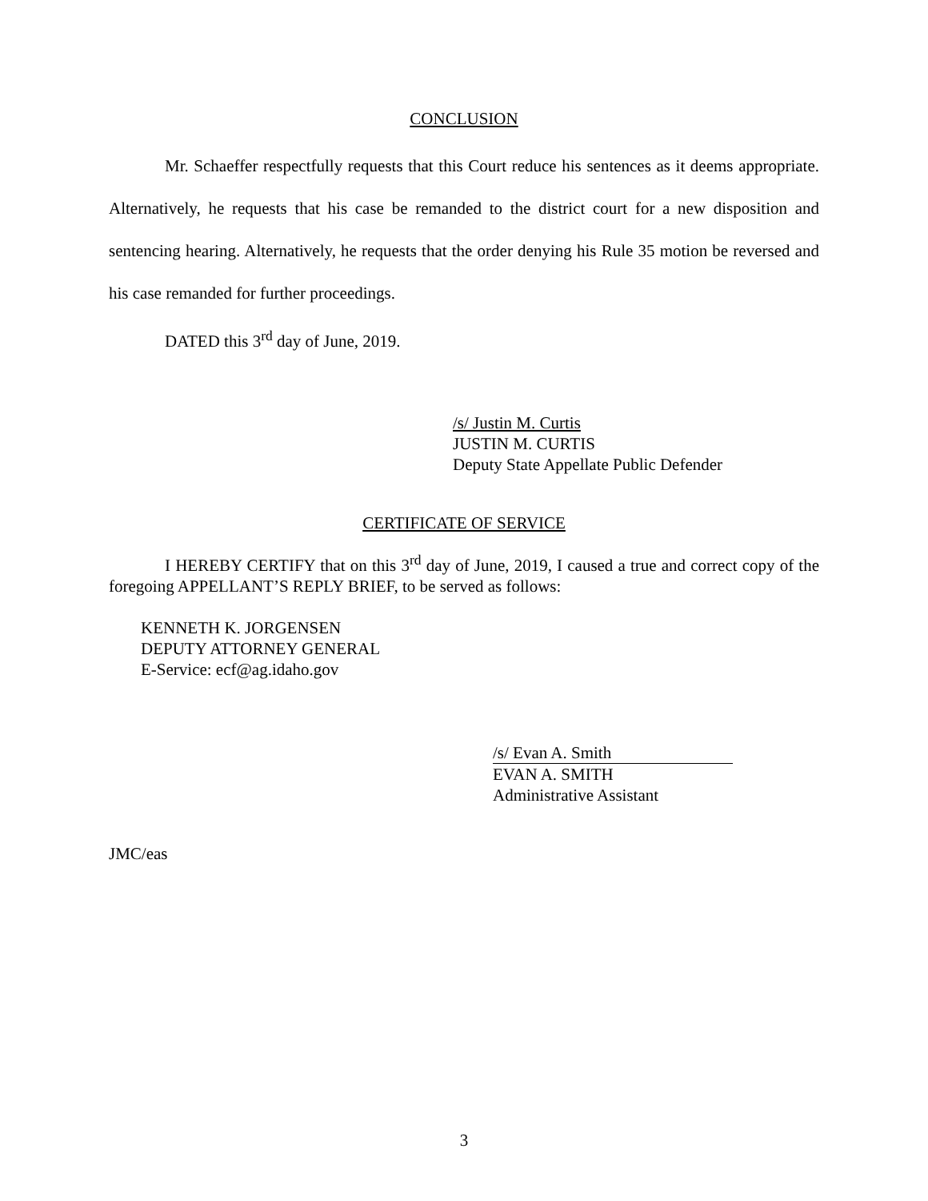CONCLUSION
Mr. Schaeffer respectfully requests that this Court reduce his sentences as it deems appropriate. Alternatively, he requests that his case be remanded to the district court for a new disposition and sentencing hearing. Alternatively, he requests that the order denying his Rule 35 motion be reversed and his case remanded for further proceedings.
DATED this 3<sup>rd</sup> day of June, 2019.
/s/ Justin M. Curtis
JUSTIN M. CURTIS
Deputy State Appellate Public Defender
CERTIFICATE OF SERVICE
I HEREBY CERTIFY that on this 3<sup>rd</sup> day of June, 2019, I caused a true and correct copy of the foregoing APPELLANT’S REPLY BRIEF, to be served as follows:
KENNETH K. JORGENSEN
DEPUTY ATTORNEY GENERAL
E-Service: ecf@ag.idaho.gov
/s/ Evan A. Smith
EVAN A. SMITH
Administrative Assistant
JMC/eas
3